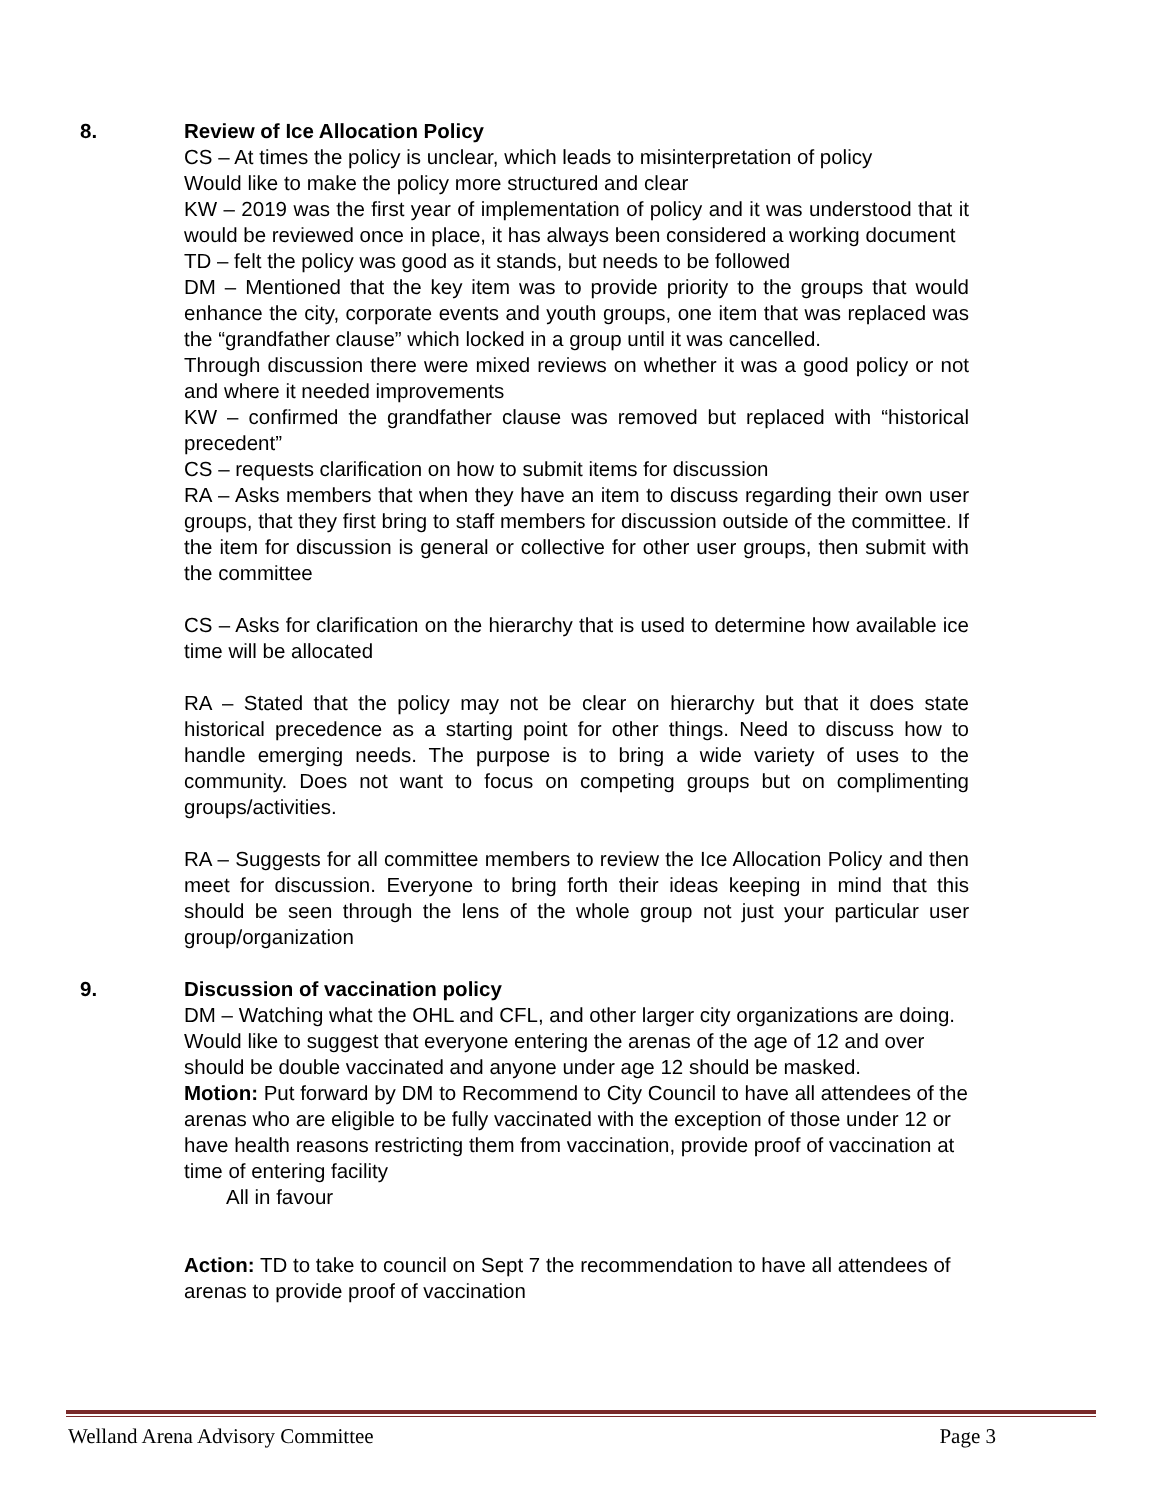8. Review of Ice Allocation Policy
CS – At times the policy is unclear, which leads to misinterpretation of policy
Would like to make the policy more structured and clear
KW – 2019 was the first year of implementation of policy and it was understood that it would be reviewed once in place, it has always been considered a working document
TD – felt the policy was good as it stands, but needs to be followed
DM – Mentioned that the key item was to provide priority to the groups that would enhance the city, corporate events and youth groups, one item that was replaced was the “grandfather clause” which locked in a group until it was cancelled.
Through discussion there were mixed reviews on whether it was a good policy or not and where it needed improvements
KW – confirmed the grandfather clause was removed but replaced with “historical precedent”
CS – requests clarification on how to submit items for discussion
RA – Asks members that when they have an item to discuss regarding their own user groups, that they first bring to staff members for discussion outside of the committee. If the item for discussion is general or collective for other user groups, then submit with the committee
CS – Asks for clarification on the hierarchy that is used to determine how available ice time will be allocated
RA – Stated that the policy may not be clear on hierarchy but that it does state historical precedence as a starting point for other things. Need to discuss how to handle emerging needs. The purpose is to bring a wide variety of uses to the community. Does not want to focus on competing groups but on complimenting groups/activities.
RA – Suggests for all committee members to review the Ice Allocation Policy and then meet for discussion. Everyone to bring forth their ideas keeping in mind that this should be seen through the lens of the whole group not just your particular user group/organization
9. Discussion of vaccination policy
DM – Watching what the OHL and CFL, and other larger city organizations are doing. Would like to suggest that everyone entering the arenas of the age of 12 and over should be double vaccinated and anyone under age 12 should be masked.
Motion: Put forward by DM to Recommend to City Council to have all attendees of the arenas who are eligible to be fully vaccinated with the exception of those under 12 or have health reasons restricting them from vaccination, provide proof of vaccination at time of entering facility
All in favour
Action: TD to take to council on Sept 7 the recommendation to have all attendees of arenas to provide proof of vaccination
Welland Arena Advisory Committee Page 3